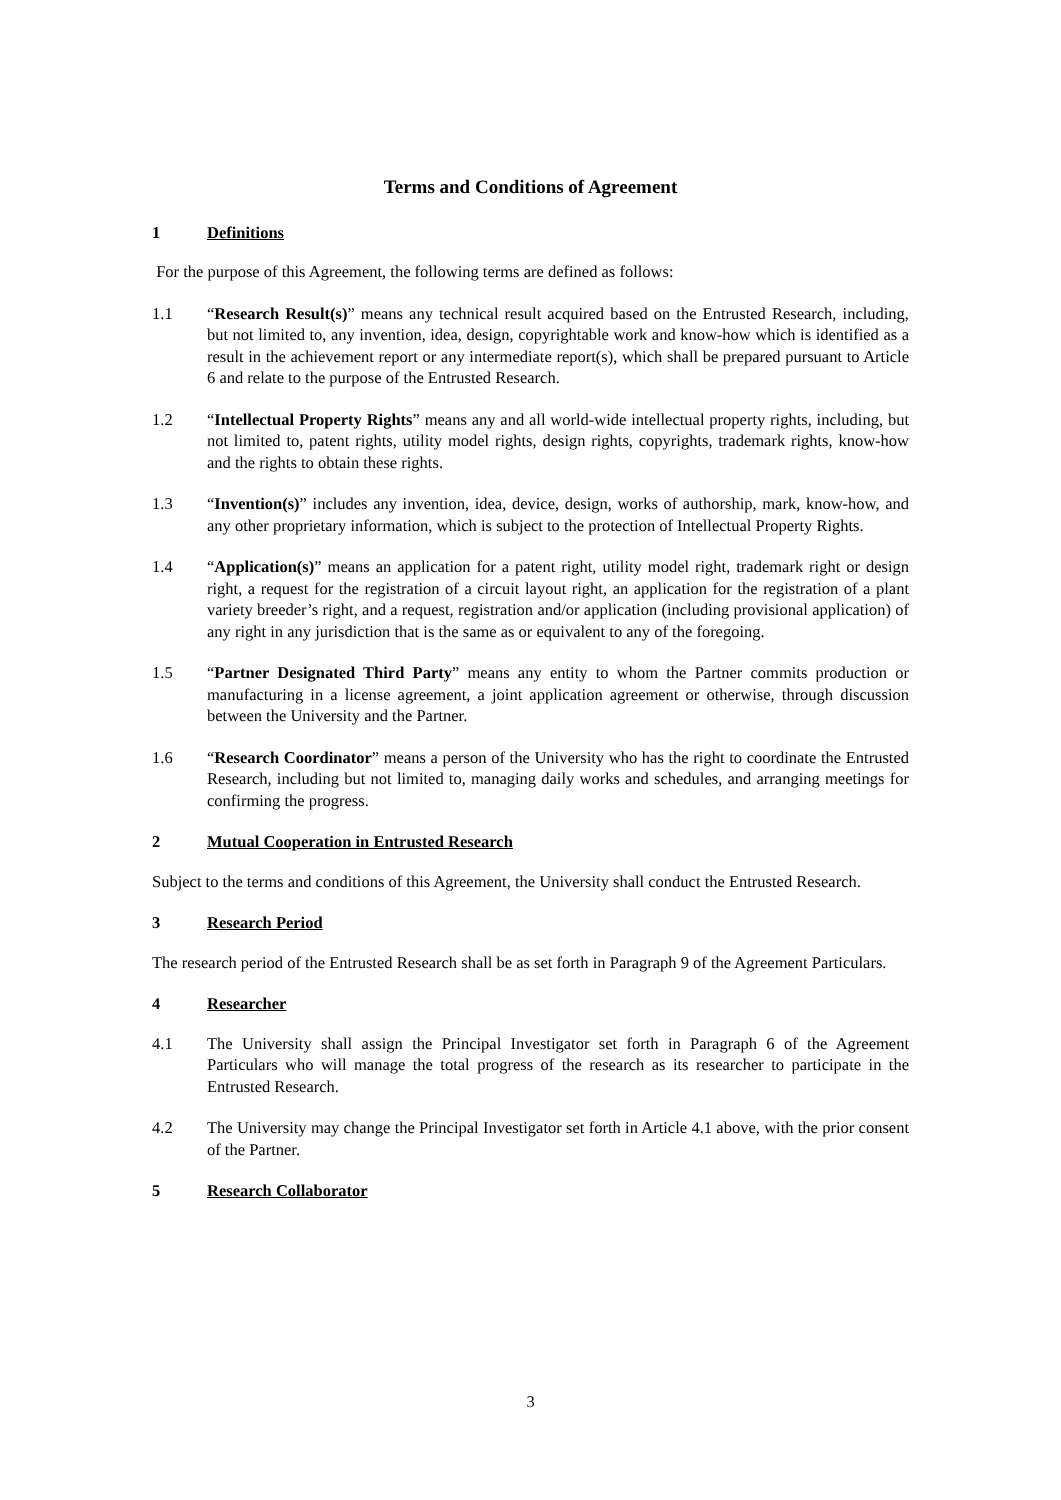Terms and Conditions of Agreement
1 Definitions
For the purpose of this Agreement, the following terms are defined as follows:
1.1 “Research Result(s)” means any technical result acquired based on the Entrusted Research, including, but not limited to, any invention, idea, design, copyrightable work and know-how which is identified as a result in the achievement report or any intermediate report(s), which shall be prepared pursuant to Article 6 and relate to the purpose of the Entrusted Research.
1.2 “Intellectual Property Rights” means any and all world-wide intellectual property rights, including, but not limited to, patent rights, utility model rights, design rights, copyrights, trademark rights, know-how and the rights to obtain these rights.
1.3 “Invention(s)” includes any invention, idea, device, design, works of authorship, mark, know-how, and any other proprietary information, which is subject to the protection of Intellectual Property Rights.
1.4 “Application(s)” means an application for a patent right, utility model right, trademark right or design right, a request for the registration of a circuit layout right, an application for the registration of a plant variety breeder’s right, and a request, registration and/or application (including provisional application) of any right in any jurisdiction that is the same as or equivalent to any of the foregoing.
1.5 “Partner Designated Third Party” means any entity to whom the Partner commits production or manufacturing in a license agreement, a joint application agreement or otherwise, through discussion between the University and the Partner.
1.6 “Research Coordinator” means a person of the University who has the right to coordinate the Entrusted Research, including but not limited to, managing daily works and schedules, and arranging meetings for confirming the progress.
2 Mutual Cooperation in Entrusted Research
Subject to the terms and conditions of this Agreement, the University shall conduct the Entrusted Research.
3 Research Period
The research period of the Entrusted Research shall be as set forth in Paragraph 9 of the Agreement Particulars.
4 Researcher
4.1 The University shall assign the Principal Investigator set forth in Paragraph 6 of the Agreement Particulars who will manage the total progress of the research as its researcher to participate in the Entrusted Research.
4.2 The University may change the Principal Investigator set forth in Article 4.1 above, with the prior consent of the Partner.
5 Research Collaborator
3